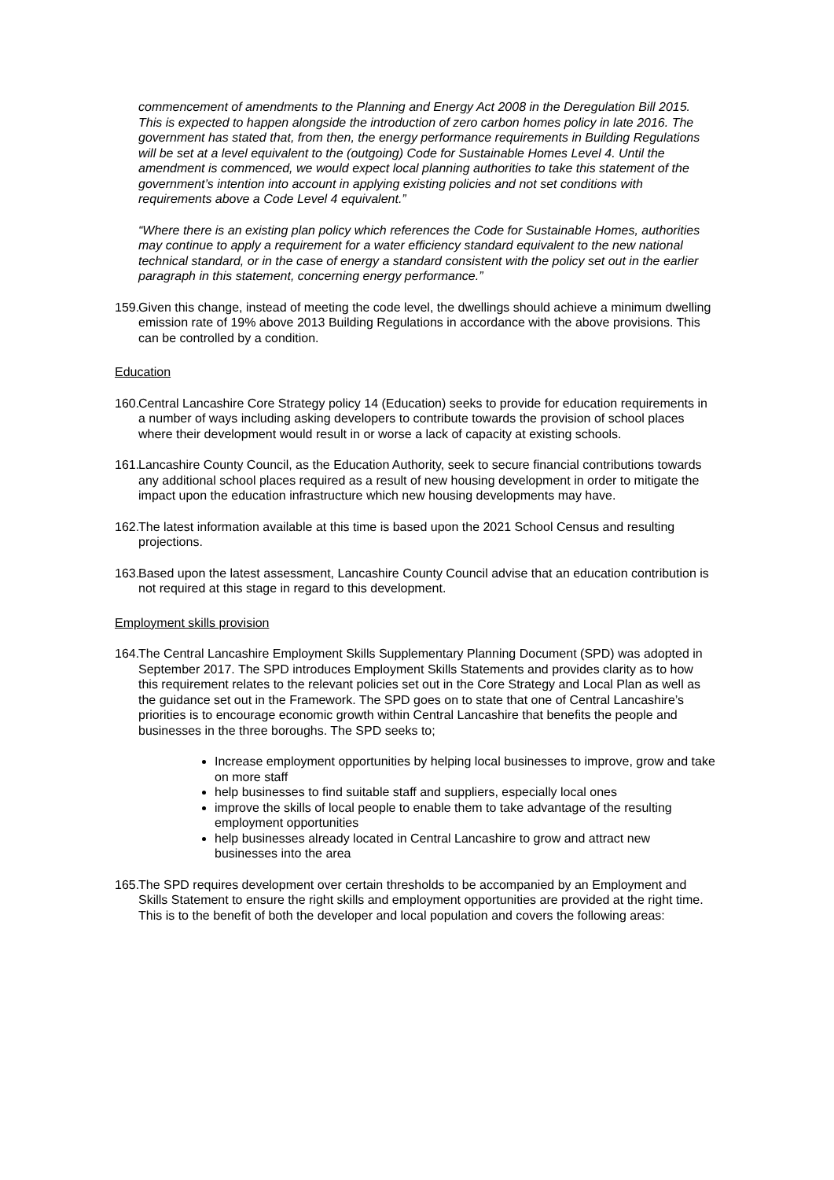commencement of amendments to the Planning and Energy Act 2008 in the Deregulation Bill 2015. This is expected to happen alongside the introduction of zero carbon homes policy in late 2016. The government has stated that, from then, the energy performance requirements in Building Regulations will be set at a level equivalent to the (outgoing) Code for Sustainable Homes Level 4. Until the amendment is commenced, we would expect local planning authorities to take this statement of the government’s intention into account in applying existing policies and not set conditions with requirements above a Code Level 4 equivalent.”
“Where there is an existing plan policy which references the Code for Sustainable Homes, authorities may continue to apply a requirement for a water efficiency standard equivalent to the new national technical standard, or in the case of energy a standard consistent with the policy set out in the earlier paragraph in this statement, concerning energy performance.”
159. Given this change, instead of meeting the code level, the dwellings should achieve a minimum dwelling emission rate of 19% above 2013 Building Regulations in accordance with the above provisions. This can be controlled by a condition.
Education
160. Central Lancashire Core Strategy policy 14 (Education) seeks to provide for education requirements in a number of ways including asking developers to contribute towards the provision of school places where their development would result in or worse a lack of capacity at existing schools.
161. Lancashire County Council, as the Education Authority, seek to secure financial contributions towards any additional school places required as a result of new housing development in order to mitigate the impact upon the education infrastructure which new housing developments may have.
162. The latest information available at this time is based upon the 2021 School Census and resulting projections.
163. Based upon the latest assessment, Lancashire County Council advise that an education contribution is not required at this stage in regard to this development.
Employment skills provision
164. The Central Lancashire Employment Skills Supplementary Planning Document (SPD) was adopted in September 2017. The SPD introduces Employment Skills Statements and provides clarity as to how this requirement relates to the relevant policies set out in the Core Strategy and Local Plan as well as the guidance set out in the Framework. The SPD goes on to state that one of Central Lancashire’s priorities is to encourage economic growth within Central Lancashire that benefits the people and businesses in the three boroughs. The SPD seeks to;
Increase employment opportunities by helping local businesses to improve, grow and take on more staff
help businesses to find suitable staff and suppliers, especially local ones
improve the skills of local people to enable them to take advantage of the resulting employment opportunities
help businesses already located in Central Lancashire to grow and attract new businesses into the area
165. The SPD requires development over certain thresholds to be accompanied by an Employment and Skills Statement to ensure the right skills and employment opportunities are provided at the right time. This is to the benefit of both the developer and local population and covers the following areas: